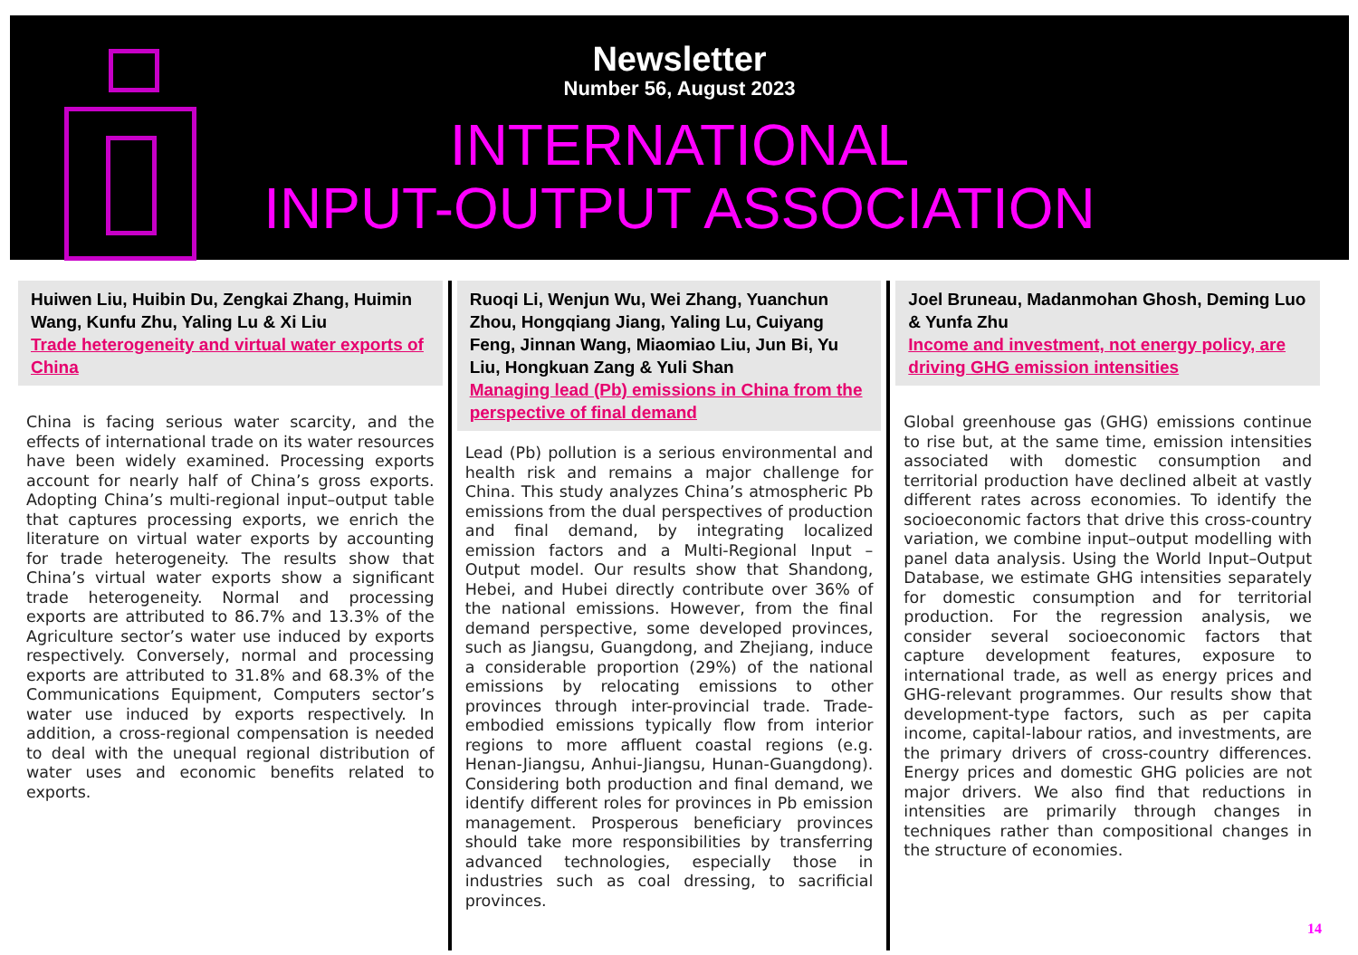Newsletter
Number 56, August 2023
INTERNATIONAL
INPUT-OUTPUT ASSOCIATION
Huiwen Liu, Huibin Du, Zengkai Zhang, Huimin Wang, Kunfu Zhu, Yaling Lu & Xi Liu
Trade heterogeneity and virtual water exports of China
China is facing serious water scarcity, and the effects of international trade on its water resources have been widely examined. Processing exports account for nearly half of China’s gross exports. Adopting China’s multi-regional input–output table that captures processing exports, we enrich the literature on virtual water exports by accounting for trade heterogeneity. The results show that China’s virtual water exports show a significant trade heterogeneity. Normal and processing exports are attributed to 86.7% and 13.3% of the Agriculture sector’s water use induced by exports respectively. Conversely, normal and processing exports are attributed to 31.8% and 68.3% of the Communications Equipment, Computers sector’s water use induced by exports respectively. In addition, a cross-regional compensation is needed to deal with the unequal regional distribution of water uses and economic benefits related to exports.
Ruoqi Li, Wenjun Wu, Wei Zhang, Yuanchun Zhou, Hongqiang Jiang, Yaling Lu, Cuiyang Feng, Jinnan Wang, Miaomiao Liu, Jun Bi, Yu Liu, Hongkuan Zang & Yuli Shan
Managing lead (Pb) emissions in China from the perspective of final demand
Lead (Pb) pollution is a serious environmental and health risk and remains a major challenge for China. This study analyzes China’s atmospheric Pb emissions from the dual perspectives of production and final demand, by integrating localized emission factors and a Multi-Regional Input – Output model. Our results show that Shandong, Hebei, and Hubei directly contribute over 36% of the national emissions. However, from the final demand perspective, some developed provinces, such as Jiangsu, Guangdong, and Zhejiang, induce a considerable proportion (29%) of the national emissions by relocating emissions to other provinces through inter-provincial trade. Trade-embodied emissions typically flow from interior regions to more affluent coastal regions (e.g. Henan-Jiangsu, Anhui-Jiangsu, Hunan-Guangdong). Considering both production and final demand, we identify different roles for provinces in Pb emission management. Prosperous beneficiary provinces should take more responsibilities by transferring advanced technologies, especially those in industries such as coal dressing, to sacrificial provinces.
Joel Bruneau, Madanmohan Ghosh, Deming Luo & Yunfa Zhu
Income and investment, not energy policy, are driving GHG emission intensities
Global greenhouse gas (GHG) emissions continue to rise but, at the same time, emission intensities associated with domestic consumption and territorial production have declined albeit at vastly different rates across economies. To identify the socioeconomic factors that drive this cross-country variation, we combine input–output modelling with panel data analysis. Using the World Input–Output Database, we estimate GHG intensities separately for domestic consumption and for territorial production. For the regression analysis, we consider several socioeconomic factors that capture development features, exposure to international trade, as well as energy prices and GHG-relevant programmes. Our results show that development-type factors, such as per capita income, capital-labour ratios, and investments, are the primary drivers of cross-country differences. Energy prices and domestic GHG policies are not major drivers. We also find that reductions in intensities are primarily through changes in techniques rather than compositional changes in the structure of economies.
14